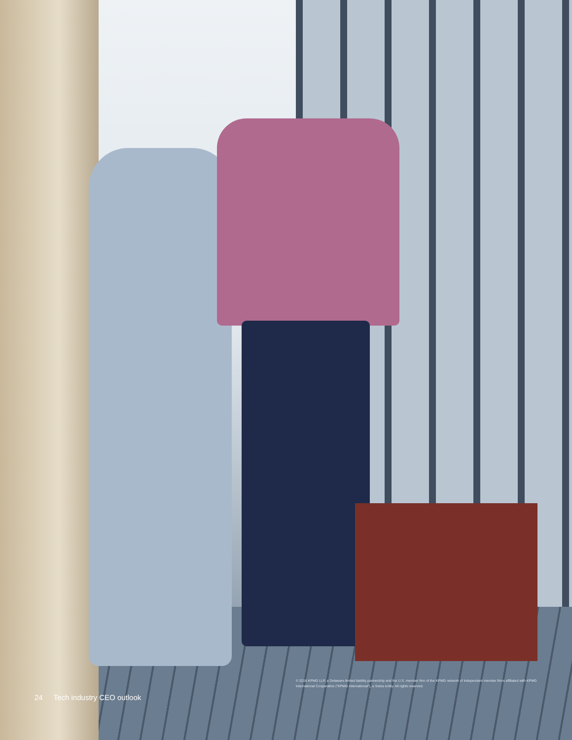24 Tech industry CEO outlook
© 2016 KPMG LLP, a Delaware limited liability partnership and the U.S. member firm of the KPMG network of independent member firms affiliated with KPMG International Cooperative ("KPMG International"), a Swiss entity. All rights reserved.